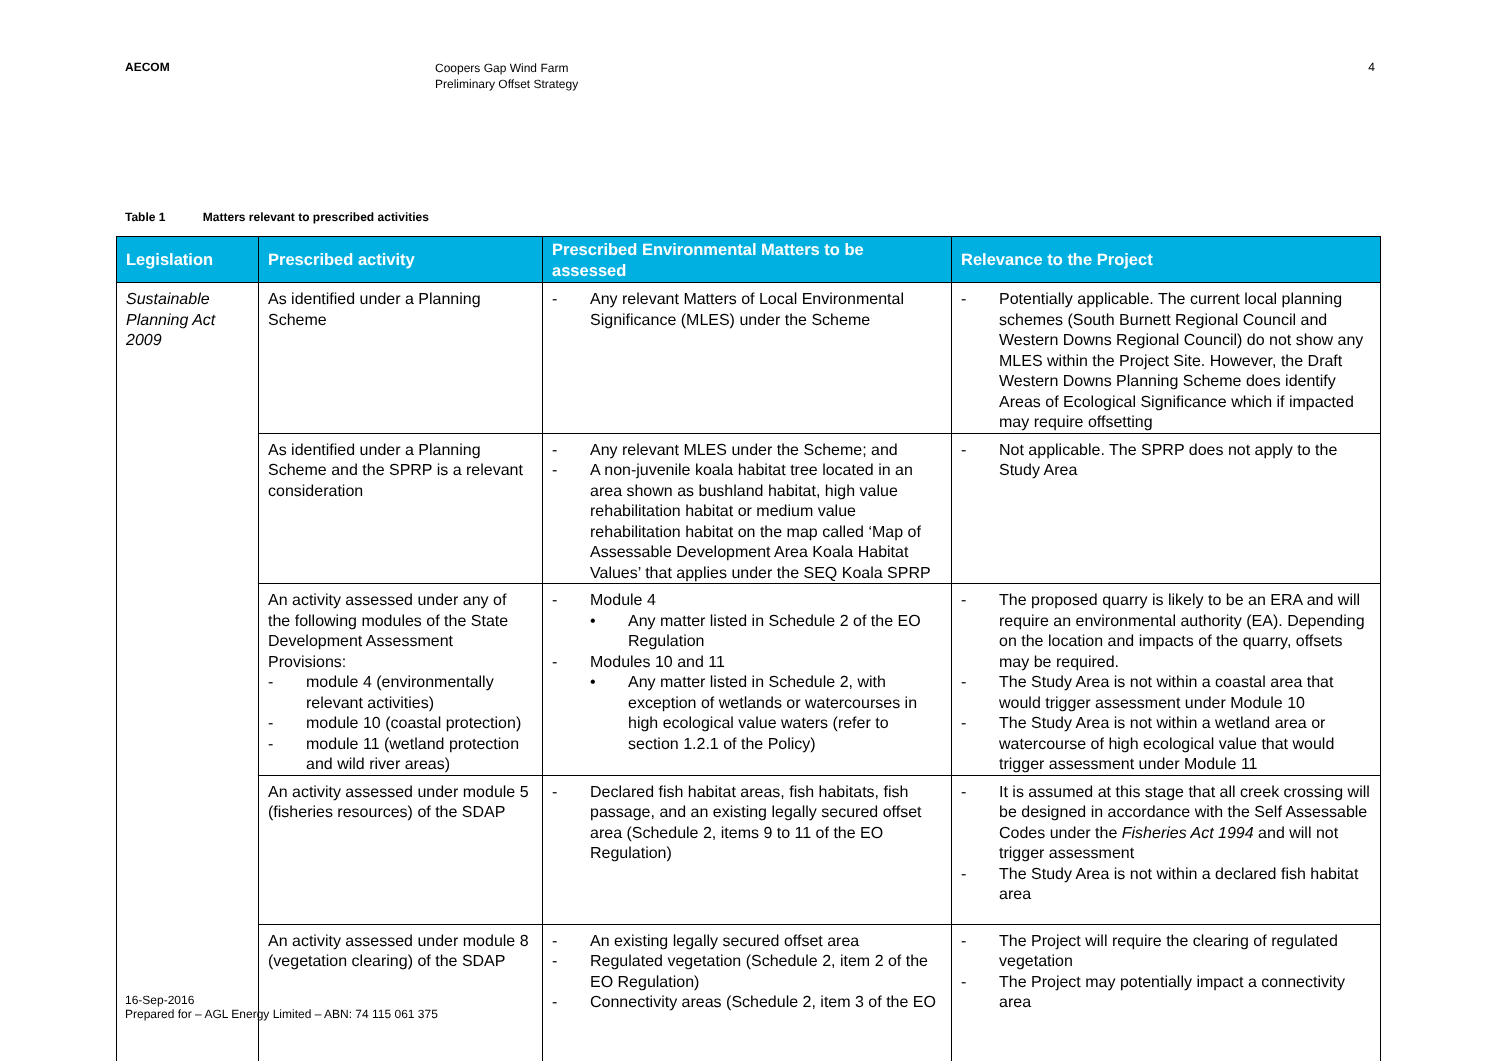AECOM
Coopers Gap Wind Farm
Preliminary Offset Strategy
4
Table 1 Matters relevant to prescribed activities
| Legislation | Prescribed activity | Prescribed Environmental Matters to be assessed | Relevance to the Project |
| --- | --- | --- | --- |
| Sustainable Planning Act 2009 | As identified under a Planning Scheme | - Any relevant Matters of Local Environmental Significance (MLES) under the Scheme | - Potentially applicable. The current local planning schemes (South Burnett Regional Council and Western Downs Regional Council) do not show any MLES within the Project Site. However, the Draft Western Downs Planning Scheme does identify Areas of Ecological Significance which if impacted may require offsetting |
| | As identified under a Planning Scheme and the SPRP is a relevant consideration | - Any relevant MLES under the Scheme; and - A non-juvenile koala habitat tree located in an area shown as bushland habitat, high value rehabilitation habitat or medium value rehabilitation habitat on the map called ‘Map of Assessable Development Area Koala Habitat Values’ that applies under the SEQ Koala SPRP | - Not applicable. The SPRP does not apply to the Study Area |
| | An activity assessed under any of the following modules of the State Development Assessment Provisions: - module 4 (environmentally relevant activities) - module 10 (coastal protection) - module 11 (wetland protection and wild river areas) | - Module 4 • Any matter listed in Schedule 2 of the EO Regulation - Modules 10 and 11 • Any matter listed in Schedule 2, with exception of wetlands or watercourses in high ecological value waters (refer to section 1.2.1 of the Policy) | - The proposed quarry is likely to be an ERA and will require an environmental authority (EA). Depending on the location and impacts of the quarry, offsets may be required. - The Study Area is not within a coastal area that would trigger assessment under Module 10 - The Study Area is not within a wetland area or watercourse of high ecological value that would trigger assessment under Module 11 |
| | An activity assessed under module 5 (fisheries resources) of the SDAP | - Declared fish habitat areas, fish habitats, fish passage, and an existing legally secured offset area (Schedule 2, items 9 to 11 of the EO Regulation) | - It is assumed at this stage that all creek crossing will be designed in accordance with the Self Assessable Codes under the Fisheries Act 1994 and will not trigger assessment - The Study Area is not within a declared fish habitat area |
| | An activity assessed under module 8 (vegetation clearing) of the SDAP | - An existing legally secured offset area - Regulated vegetation (Schedule 2, item 2 of the EO Regulation) - Connectivity areas (Schedule 2, item 3 of the EO | - The Project will require the clearing of regulated vegetation - The Project may potentially impact a connectivity area |
16-Sep-2016
Prepared for – AGL Energy Limited – ABN: 74 115 061 375